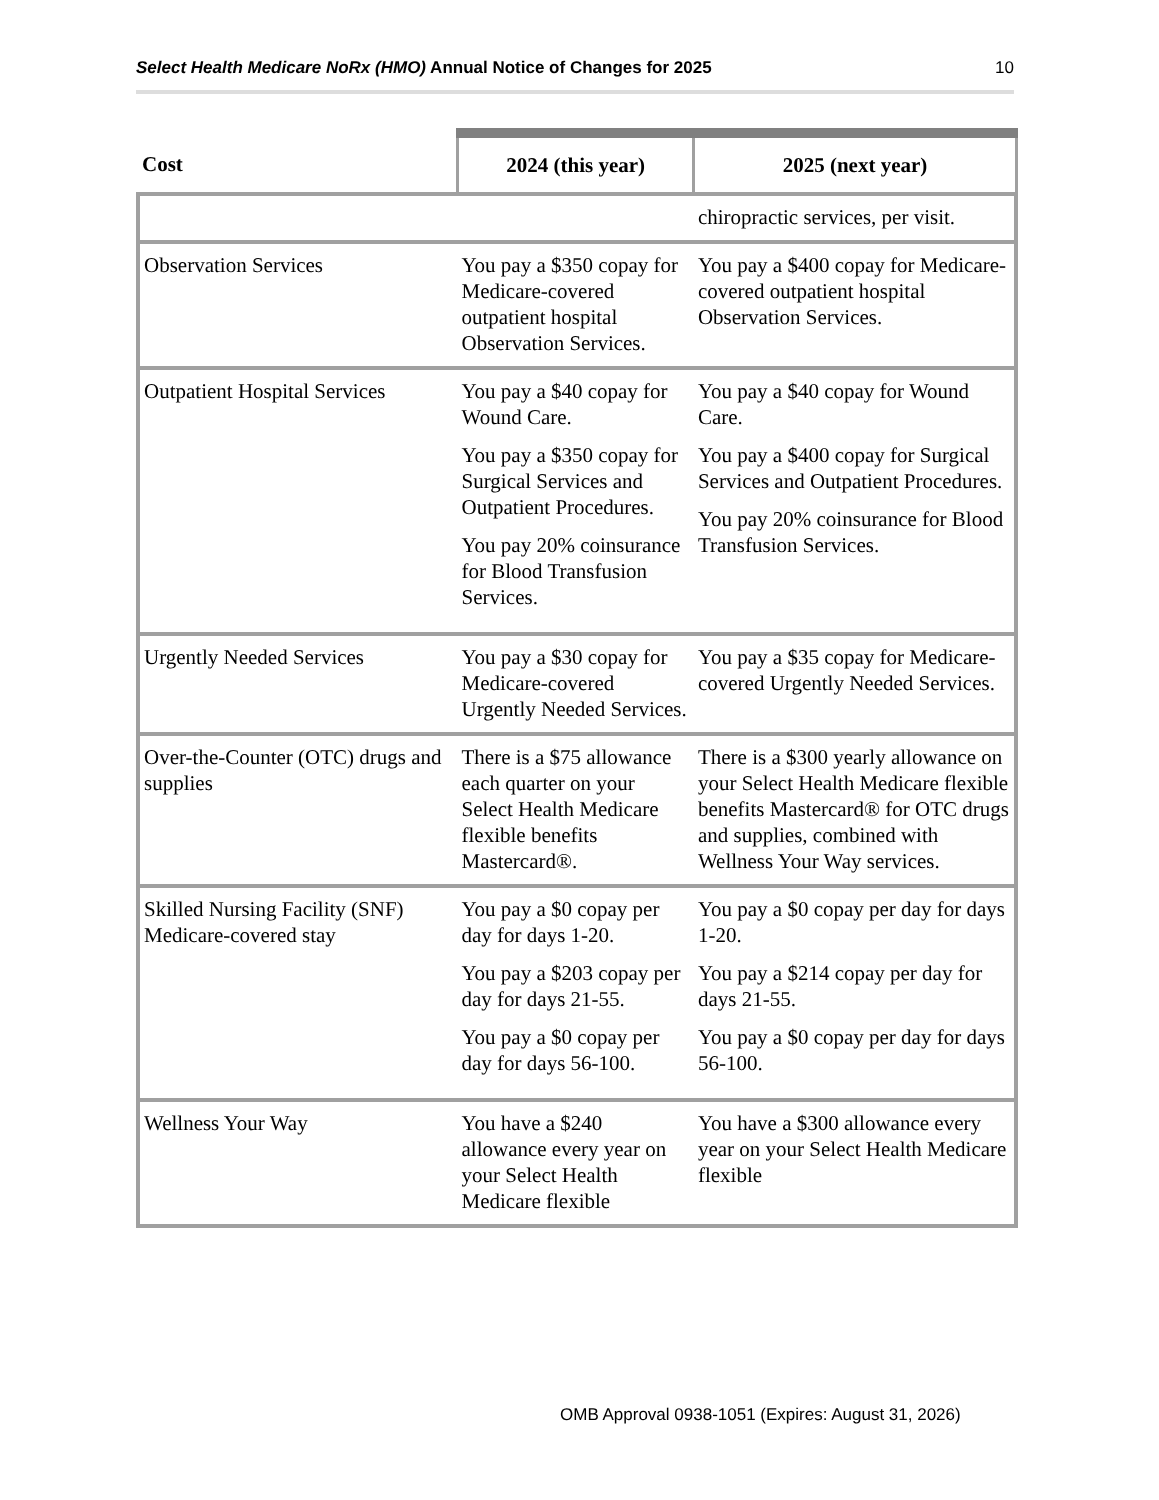Select Health Medicare NoRx (HMO) Annual Notice of Changes for 2025 10
| Cost | 2024 (this year) | 2025 (next year) |
| --- | --- | --- |
| | | chiropractic services, per visit. |
| Observation Services | You pay a $350 copay for Medicare-covered outpatient hospital Observation Services. | You pay a $400 copay for Medicare-covered outpatient hospital Observation Services. |
| Outpatient Hospital Services | You pay a $40 copay for Wound Care. You pay a $350 copay for Surgical Services and Outpatient Procedures. You pay 20% coinsurance for Blood Transfusion Services. | You pay a $40 copay for Wound Care. You pay a $400 copay for Surgical Services and Outpatient Procedures. You pay 20% coinsurance for Blood Transfusion Services. |
| Urgently Needed Services | You pay a $30 copay for Medicare-covered Urgently Needed Services. | You pay a $35 copay for Medicare-covered Urgently Needed Services. |
| Over-the-Counter (OTC) drugs and supplies | There is a $75 allowance each quarter on your Select Health Medicare flexible benefits Mastercard®. | There is a $300 yearly allowance on your Select Health Medicare flexible benefits Mastercard® for OTC drugs and supplies, combined with Wellness Your Way services. |
| Skilled Nursing Facility (SNF) Medicare-covered stay | You pay a $0 copay per day for days 1-20. You pay a $203 copay per day for days 21-55. You pay a $0 copay per day for days 56-100. | You pay a $0 copay per day for days 1-20. You pay a $214 copay per day for days 21-55. You pay a $0 copay per day for days 56-100. |
| Wellness Your Way | You have a $240 allowance every year on your Select Health Medicare flexible | You have a $300 allowance every year on your Select Health Medicare flexible |
OMB Approval 0938-1051 (Expires: August 31, 2026)